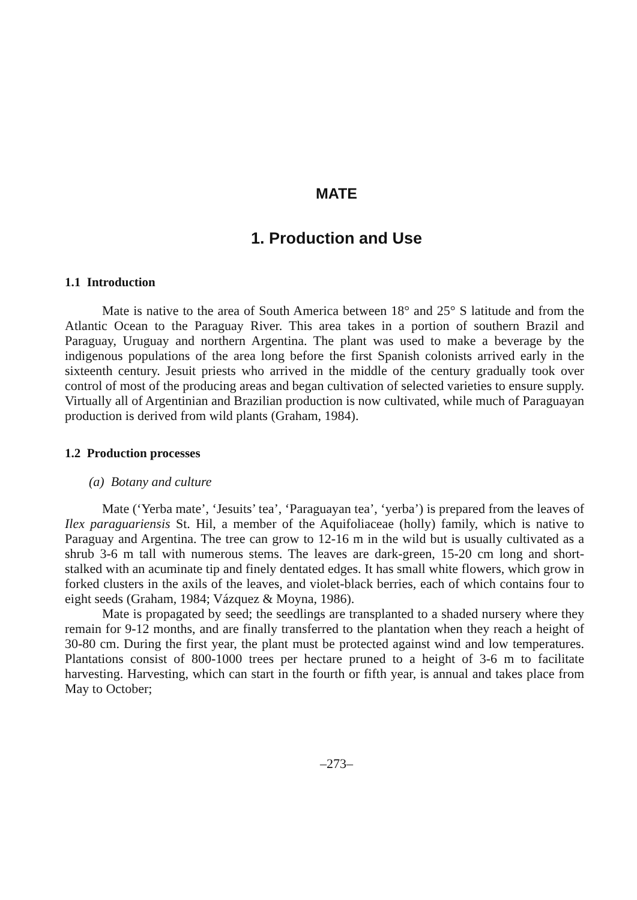MATE
1. Production and Use
1.1 Introduction
Mate is native to the area of South America between 18° and 25° S latitude and from the Atlantic Ocean to the Paraguay River. This area takes in a portion of southern Brazil and Paraguay, Uruguay and northern Argentina. The plant was used to make a beverage by the indigenous populations of the area long before the first Spanish colonists arrived early in the sixteenth century. Jesuit priests who arrived in the middle of the century gradually took over control of most of the producing areas and began cultivation of selected varieties to ensure supply. Virtually all of Argentinian and Brazilian production is now cultivated, while much of Paraguayan production is derived from wild plants (Graham, 1984).
1.2 Production processes
(a) Botany and culture
Mate (‘Yerba mate’, ‘Jesuits’ tea’, ‘Paraguayan tea’, ‘yerba’) is prepared from the leaves of Ilex paraguariensis St. Hil, a member of the Aquifoliaceae (holly) family, which is native to Paraguay and Argentina. The tree can grow to 12-16 m in the wild but is usually cultivated as a shrub 3-6 m tall with numerous stems. The leaves are dark-green, 15-20 cm long and short-stalked with an acuminate tip and finely dentated edges. It has small white flowers, which grow in forked clusters in the axils of the leaves, and violet-black berries, each of which contains four to eight seeds (Graham, 1984; Vázquez & Moyna, 1986).
Mate is propagated by seed; the seedlings are transplanted to a shaded nursery where they remain for 9-12 months, and are finally transferred to the plantation when they reach a height of 30-80 cm. During the first year, the plant must be protected against wind and low temperatures. Plantations consist of 800-1000 trees per hectare pruned to a height of 3-6 m to facilitate harvesting. Harvesting, which can start in the fourth or fifth year, is annual and takes place from May to October;
–273–